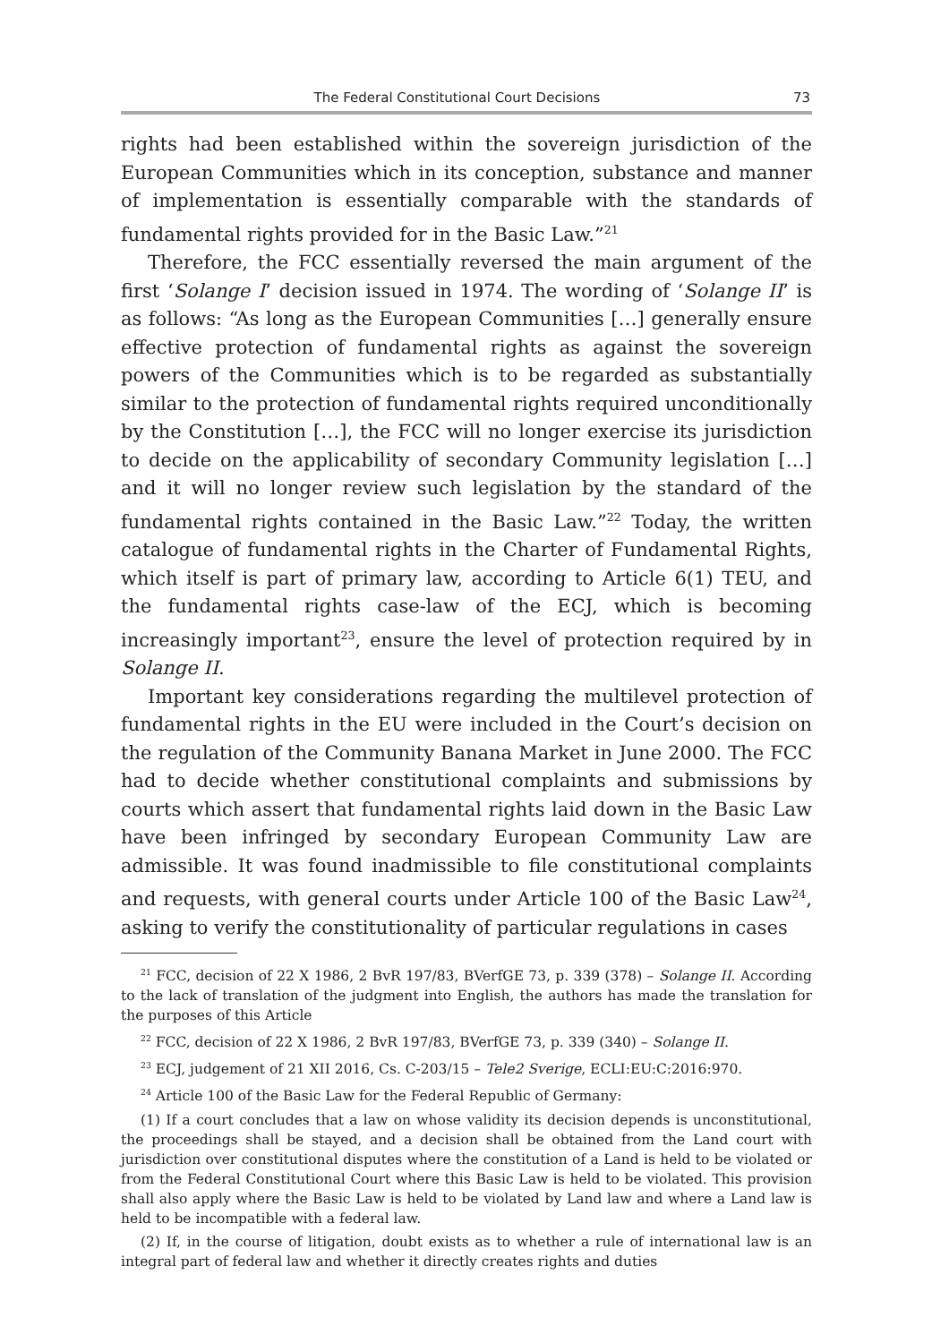The Federal Constitutional Court Decisions 73
rights had been established within the sovereign jurisdiction of the European Communities which in its conception, substance and manner of implementation is essentially comparable with the standards of fundamental rights provided for in the Basic Law.”<sup>21</sup>
Therefore, the FCC essentially reversed the main argument of the first ‘Solange I’ decision issued in 1974. The wording of ‘Solange II’ is as follows: “As long as the European Communities […] generally ensure effective protection of fundamental rights as against the sovereign powers of the Communities which is to be regarded as substantially similar to the protection of fundamental rights required unconditionally by the Constitution […], the FCC will no longer exercise its jurisdiction to decide on the applicability of secondary Community legislation […] and it will no longer review such legislation by the standard of the fundamental rights contained in the Basic Law.”<sup>22</sup> Today, the written catalogue of fundamental rights in the Charter of Fundamental Rights, which itself is part of primary law, according to Article 6(1) TEU, and the fundamental rights case-law of the ECJ, which is becoming increasingly important<sup>23</sup>, ensure the level of protection required by in Solange II.
Important key considerations regarding the multilevel protection of fundamental rights in the EU were included in the Court’s decision on the regulation of the Community Banana Market in June 2000. The FCC had to decide whether constitutional complaints and submissions by courts which assert that fundamental rights laid down in the Basic Law have been infringed by secondary European Community Law are admissible. It was found inadmissible to file constitutional complaints and requests, with general courts under Article 100 of the Basic Law<sup>24</sup>, asking to verify the constitutionality of particular regulations in cases
<sup>21</sup> FCC, decision of 22 X 1986, 2 BvR 197/83, BVerfGE 73, p. 339 (378) – Solange II. According to the lack of translation of the judgment into English, the authors has made the translation for the purposes of this Article
<sup>22</sup> FCC, decision of 22 X 1986, 2 BvR 197/83, BVerfGE 73, p. 339 (340) – Solange II.
<sup>23</sup> ECJ, judgement of 21 XII 2016, Cs. C-203/15 – Tele2 Sverige, ECLI:EU:C:2016:970.
<sup>24</sup> Article 100 of the Basic Law for the Federal Republic of Germany:
(1) If a court concludes that a law on whose validity its decision depends is unconstitutional, the proceedings shall be stayed, and a decision shall be obtained from the Land court with jurisdiction over constitutional disputes where the constitution of a Land is held to be violated or from the Federal Constitutional Court where this Basic Law is held to be violated. This provision shall also apply where the Basic Law is held to be violated by Land law and where a Land law is held to be incompatible with a federal law.
(2) If, in the course of litigation, doubt exists as to whether a rule of international law is an integral part of federal law and whether it directly creates rights and duties